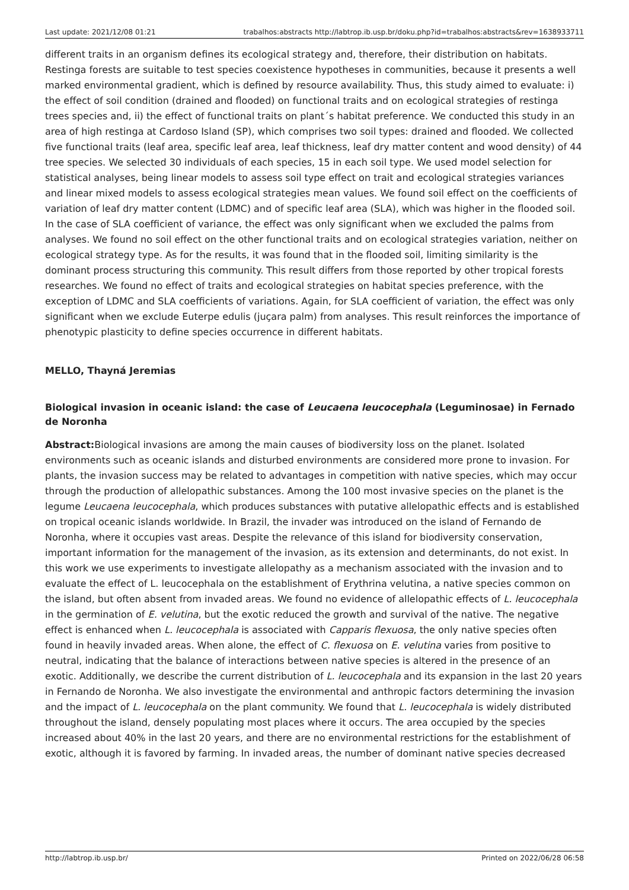Last update: 2021/12/08 01:21 trabalhos:abstracts http://labtrop.ib.usp.br/doku.php?id=trabalhos:abstracts&rev=1638933711
different traits in an organism defines its ecological strategy and, therefore, their distribution on habitats. Restinga forests are suitable to test species coexistence hypotheses in communities, because it presents a well marked environmental gradient, which is defined by resource availability. Thus, this study aimed to evaluate: i) the effect of soil condition (drained and flooded) on functional traits and on ecological strategies of restinga trees species and, ii) the effect of functional traits on plant´s habitat preference. We conducted this study in an area of high restinga at Cardoso Island (SP), which comprises two soil types: drained and flooded. We collected five functional traits (leaf area, specific leaf area, leaf thickness, leaf dry matter content and wood density) of 44 tree species. We selected 30 individuals of each species, 15 in each soil type. We used model selection for statistical analyses, being linear models to assess soil type effect on trait and ecological strategies variances and linear mixed models to assess ecological strategies mean values. We found soil effect on the coefficients of variation of leaf dry matter content (LDMC) and of specific leaf area (SLA), which was higher in the flooded soil. In the case of SLA coefficient of variance, the effect was only significant when we excluded the palms from analyses. We found no soil effect on the other functional traits and on ecological strategies variation, neither on ecological strategy type. As for the results, it was found that in the flooded soil, limiting similarity is the dominant process structuring this community. This result differs from those reported by other tropical forests researches. We found no effect of traits and ecological strategies on habitat species preference, with the exception of LDMC and SLA coefficients of variations. Again, for SLA coefficient of variation, the effect was only significant when we exclude Euterpe edulis (juçara palm) from analyses. This result reinforces the importance of phenotypic plasticity to define species occurrence in different habitats.
MELLO, Thayná Jeremias
Biological invasion in oceanic island: the case of Leucaena leucocephala (Leguminosae) in Fernado de Noronha
Abstract: Biological invasions are among the main causes of biodiversity loss on the planet. Isolated environments such as oceanic islands and disturbed environments are considered more prone to invasion. For plants, the invasion success may be related to advantages in competition with native species, which may occur through the production of allelopathic substances. Among the 100 most invasive species on the planet is the legume Leucaena leucocephala, which produces substances with putative allelopathic effects and is established on tropical oceanic islands worldwide. In Brazil, the invader was introduced on the island of Fernando de Noronha, where it occupies vast areas. Despite the relevance of this island for biodiversity conservation, important information for the management of the invasion, as its extension and determinants, do not exist. In this work we use experiments to investigate allelopathy as a mechanism associated with the invasion and to evaluate the effect of L. leucocephala on the establishment of Erythrina velutina, a native species common on the island, but often absent from invaded areas. We found no evidence of allelopathic effects of L. leucocephala in the germination of E. velutina, but the exotic reduced the growth and survival of the native. The negative effect is enhanced when L. leucocephala is associated with Capparis flexuosa, the only native species often found in heavily invaded areas. When alone, the effect of C. flexuosa on E. velutina varies from positive to neutral, indicating that the balance of interactions between native species is altered in the presence of an exotic. Additionally, we describe the current distribution of L. leucocephala and its expansion in the last 20 years in Fernando de Noronha. We also investigate the environmental and anthropic factors determining the invasion and the impact of L. leucocephala on the plant community. We found that L. leucocephala is widely distributed throughout the island, densely populating most places where it occurs. The area occupied by the species increased about 40% in the last 20 years, and there are no environmental restrictions for the establishment of exotic, although it is favored by farming. In invaded areas, the number of dominant native species decreased
http://labtrop.ib.usp.br/ Printed on 2022/06/28 06:58